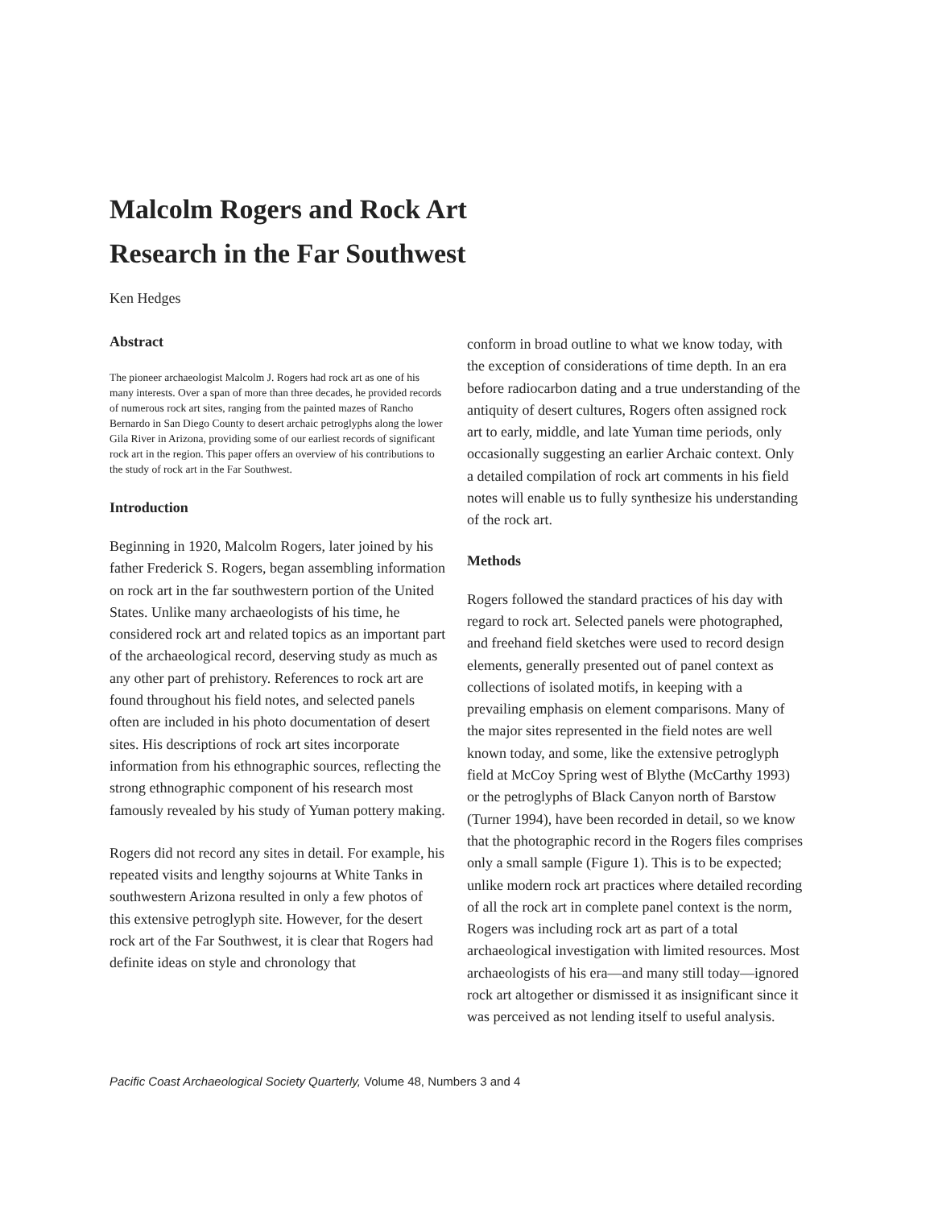Malcolm Rogers and Rock Art
Research in the Far Southwest
Ken Hedges
Abstract
The pioneer archaeologist Malcolm J. Rogers had rock art as one of his many interests. Over a span of more than three decades, he provided records of numerous rock art sites, ranging from the painted mazes of Rancho Bernardo in San Diego County to desert archaic petroglyphs along the lower Gila River in Arizona, providing some of our earliest records of significant rock art in the region. This paper offers an overview of his contributions to the study of rock art in the Far Southwest.
Introduction
Beginning in 1920, Malcolm Rogers, later joined by his father Frederick S. Rogers, began assembling information on rock art in the far southwestern portion of the United States. Unlike many archaeologists of his time, he considered rock art and related topics as an important part of the archaeological record, deserving study as much as any other part of prehistory. References to rock art are found throughout his field notes, and selected panels often are included in his photo documentation of desert sites. His descriptions of rock art sites incorporate information from his ethnographic sources, reflecting the strong ethnographic component of his research most famously revealed by his study of Yuman pottery making.
Rogers did not record any sites in detail. For example, his repeated visits and lengthy sojourns at White Tanks in southwestern Arizona resulted in only a few photos of this extensive petroglyph site. However, for the desert rock art of the Far Southwest, it is clear that Rogers had definite ideas on style and chronology that
conform in broad outline to what we know today, with the exception of considerations of time depth. In an era before radiocarbon dating and a true understanding of the antiquity of desert cultures, Rogers often assigned rock art to early, middle, and late Yuman time periods, only occasionally suggesting an earlier Archaic context. Only a detailed compilation of rock art comments in his field notes will enable us to fully synthesize his understanding of the rock art.
Methods
Rogers followed the standard practices of his day with regard to rock art. Selected panels were photographed, and freehand field sketches were used to record design elements, generally presented out of panel context as collections of isolated motifs, in keeping with a prevailing emphasis on element comparisons. Many of the major sites represented in the field notes are well known today, and some, like the extensive petroglyph field at McCoy Spring west of Blythe (McCarthy 1993) or the petroglyphs of Black Canyon north of Barstow (Turner 1994), have been recorded in detail, so we know that the photographic record in the Rogers files comprises only a small sample (Figure 1). This is to be expected; unlike modern rock art practices where detailed recording of all the rock art in complete panel context is the norm, Rogers was including rock art as part of a total archaeological investigation with limited resources. Most archaeologists of his era—and many still today—ignored rock art altogether or dismissed it as insignificant since it was perceived as not lending itself to useful analysis.
Pacific Coast Archaeological Society Quarterly, Volume 48, Numbers 3 and 4